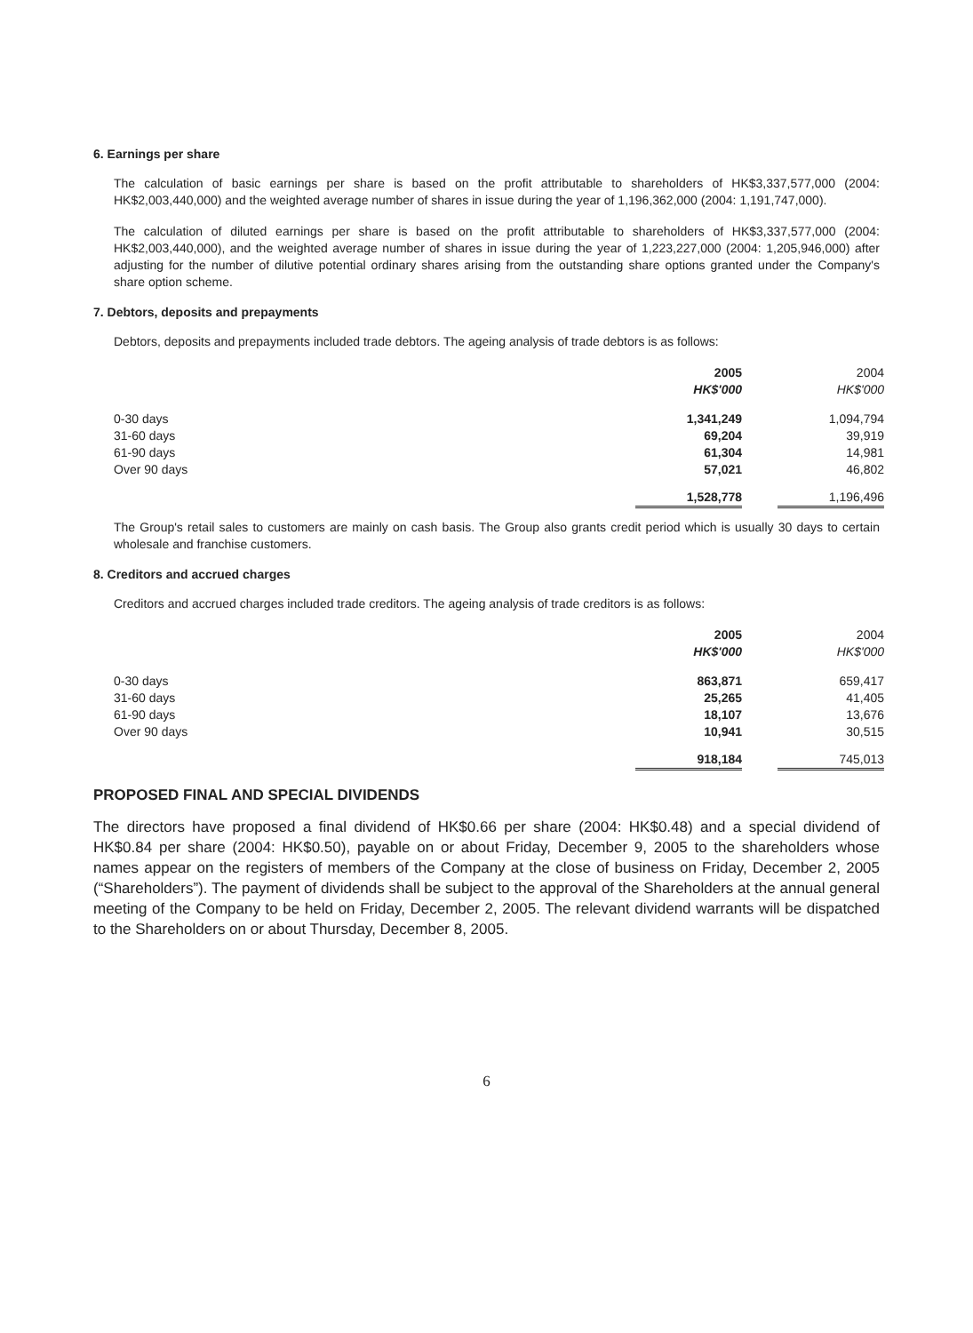6. Earnings per share
The calculation of basic earnings per share is based on the profit attributable to shareholders of HK$3,337,577,000 (2004: HK$2,003,440,000) and the weighted average number of shares in issue during the year of 1,196,362,000 (2004: 1,191,747,000).
The calculation of diluted earnings per share is based on the profit attributable to shareholders of HK$3,337,577,000 (2004: HK$2,003,440,000), and the weighted average number of shares in issue during the year of 1,223,227,000 (2004: 1,205,946,000) after adjusting for the number of dilutive potential ordinary shares arising from the outstanding share options granted under the Company's share option scheme.
7. Debtors, deposits and prepayments
Debtors, deposits and prepayments included trade debtors. The ageing analysis of trade debtors is as follows:
| | 2005 HK$'000 | 2004 HK$'000 |
| --- | --- | --- |
| 0-30 days | 1,341,249 | 1,094,794 |
| 31-60 days | 69,204 | 39,919 |
| 61-90 days | 61,304 | 14,981 |
| Over 90 days | 57,021 | 46,802 |
| | 1,528,778 | 1,196,496 |
The Group's retail sales to customers are mainly on cash basis. The Group also grants credit period which is usually 30 days to certain wholesale and franchise customers.
8. Creditors and accrued charges
Creditors and accrued charges included trade creditors. The ageing analysis of trade creditors is as follows:
| | 2005 HK$'000 | 2004 HK$'000 |
| --- | --- | --- |
| 0-30 days | 863,871 | 659,417 |
| 31-60 days | 25,265 | 41,405 |
| 61-90 days | 18,107 | 13,676 |
| Over 90 days | 10,941 | 30,515 |
| | 918,184 | 745,013 |
PROPOSED FINAL AND SPECIAL DIVIDENDS
The directors have proposed a final dividend of HK$0.66 per share (2004: HK$0.48) and a special dividend of HK$0.84 per share (2004: HK$0.50), payable on or about Friday, December 9, 2005 to the shareholders whose names appear on the registers of members of the Company at the close of business on Friday, December 2, 2005 (“Shareholders”). The payment of dividends shall be subject to the approval of the Shareholders at the annual general meeting of the Company to be held on Friday, December 2, 2005. The relevant dividend warrants will be dispatched to the Shareholders on or about Thursday, December 8, 2005.
6